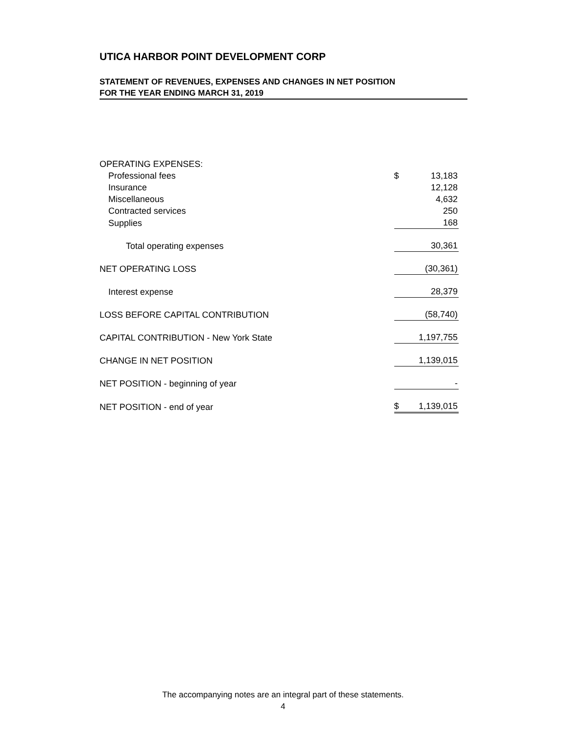UTICA HARBOR POINT DEVELOPMENT CORP
STATEMENT OF REVENUES, EXPENSES AND CHANGES IN NET POSITION
FOR THE YEAR ENDING MARCH 31, 2019
| OPERATING EXPENSES: | | |
| Professional fees | $ | 13,183 |
| Insurance | | 12,128 |
| Miscellaneous | | 4,632 |
| Contracted services | | 250 |
| Supplies | | 168 |
| Total operating expenses | | 30,361 |
| NET OPERATING LOSS | | (30,361) |
| Interest expense | | 28,379 |
| LOSS BEFORE CAPITAL CONTRIBUTION | | (58,740) |
| CAPITAL CONTRIBUTION - New York State | | 1,197,755 |
| CHANGE IN NET POSITION | | 1,139,015 |
| NET POSITION - beginning of year | | - |
| NET POSITION - end of year | $ | 1,139,015 |
The accompanying notes are an integral part of these statements.
4